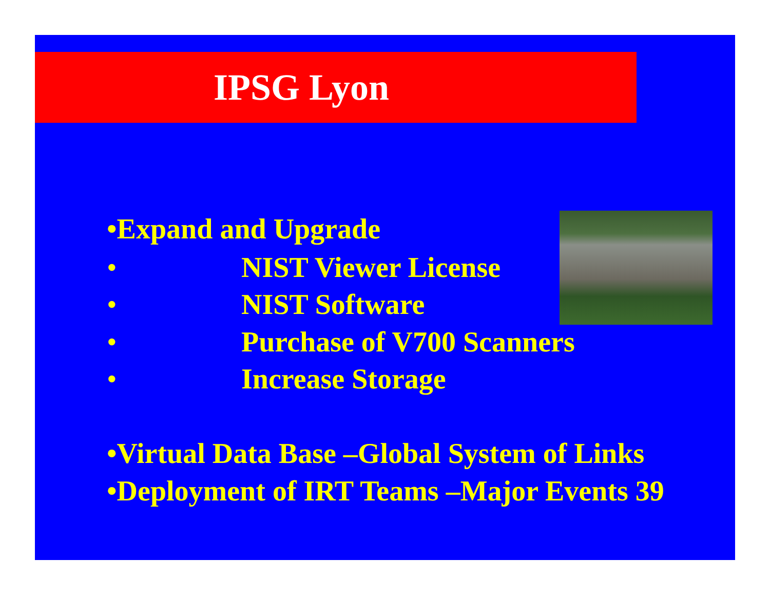IPSG Lyon
•Expand and Upgrade
• NIST Viewer License
• NIST Software
• Purchase of V700 Scanners
• Increase Storage
•Virtual Data Base –Global System of Links
•Deployment of IRT Teams –Major Events 39